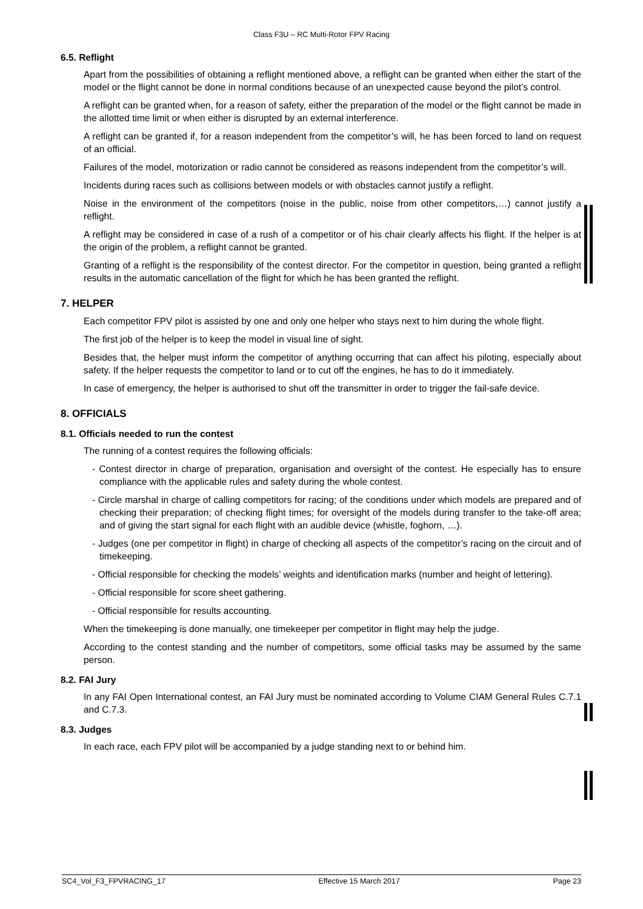Class F3U – RC Multi-Rotor FPV Racing
6.5. Reflight
Apart from the possibilities of obtaining a reflight mentioned above, a reflight can be granted when either the start of the model or the flight cannot be done in normal conditions because of an unexpected cause beyond the pilot’s control.
A reflight can be granted when, for a reason of safety, either the preparation of the model or the flight cannot be made in the allotted time limit or when either is disrupted by an external interference.
A reflight can be granted if, for a reason independent from the competitor’s will, he has been forced to land on request of an official.
Failures of the model, motorization or radio cannot be considered as reasons independent from the competitor’s will.
Incidents during races such as collisions between models or with obstacles cannot justify a reflight.
Noise in the environment of the competitors (noise in the public, noise from other competitors,…) cannot justify a reflight.
A reflight may be considered in case of a rush of a competitor or of his chair clearly affects his flight. If the helper is at the origin of the problem, a reflight cannot be granted.
Granting of a reflight is the responsibility of the contest director. For the competitor in question, being granted a reflight results in the automatic cancellation of the flight for which he has been granted the reflight.
7. HELPER
Each competitor FPV pilot is assisted by one and only one helper who stays next to him during the whole flight.
The first job of the helper is to keep the model in visual line of sight.
Besides that, the helper must inform the competitor of anything occurring that can affect his piloting, especially about safety. If the helper requests the competitor to land or to cut off the engines, he has to do it immediately.
In case of emergency, the helper is authorised to shut off the transmitter in order to trigger the fail-safe device.
8. OFFICIALS
8.1. Officials needed to run the contest
The running of a contest requires the following officials:
- Contest director in charge of preparation, organisation and oversight of the contest. He especially has to ensure compliance with the applicable rules and safety during the whole contest.
- Circle marshal in charge of calling competitors for racing; of the conditions under which models are prepared and of checking their preparation; of checking flight times; for oversight of the models during transfer to the take-off area; and of giving the start signal for each flight with an audible device (whistle, foghorn, …).
- Judges (one per competitor in flight) in charge of checking all aspects of the competitor’s racing on the circuit and of timekeeping.
- Official responsible for checking the models’ weights and identification marks (number and height of lettering).
- Official responsible for score sheet gathering.
- Official responsible for results accounting.
When the timekeeping is done manually, one timekeeper per competitor in flight may help the judge.
According to the contest standing and the number of competitors, some official tasks may be assumed by the same person.
8.2. FAI Jury
In any FAI Open International contest, an FAI Jury must be nominated according to Volume CIAM General Rules C.7.1 and C.7.3.
8.3. Judges
In each race, each FPV pilot will be accompanied by a judge standing next to or behind him.
SC4_Vol_F3_FPVRACING_17 Effective 15 March 2017 Page 23